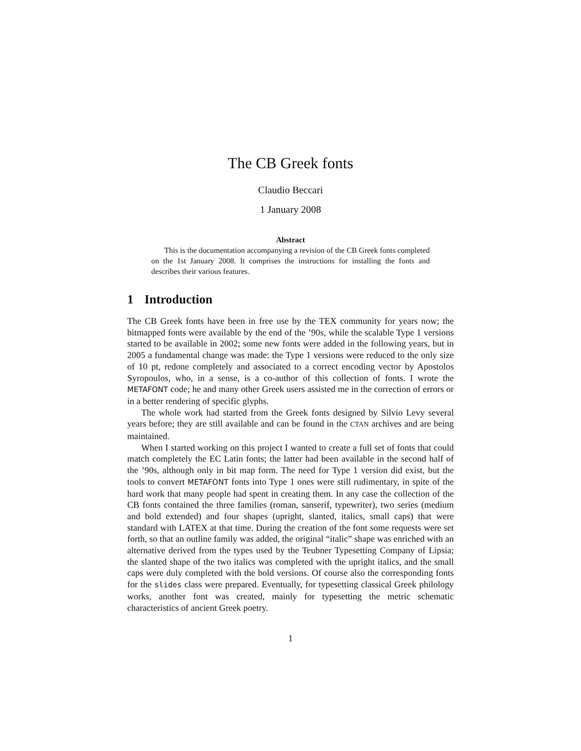The CB Greek fonts
Claudio Beccari
1 January 2008
Abstract
This is the documentation accompanying a revision of the CB Greek fonts completed on the 1st January 2008. It comprises the instructions for installing the fonts and describes their various features.
1 Introduction
The CB Greek fonts have been in free use by the TEX community for years now; the bitmapped fonts were available by the end of the ’90s, while the scalable Type 1 versions started to be available in 2002; some new fonts were added in the following years, but in 2005 a fundamental change was made: the Type 1 versions were reduced to the only size of 10 pt, redone completely and associated to a correct encoding vector by Apostolos Syropoulos, who, in a sense, is a co-author of this collection of fonts. I wrote the METAFONT code; he and many other Greek users assisted me in the correction of errors or in a better rendering of specific glyphs.
The whole work had started from the Greek fonts designed by Silvio Levy several years before; they are still available and can be found in the CTAN archives and are being maintained.
When I started working on this project I wanted to create a full set of fonts that could match completely the EC Latin fonts; the latter had been available in the second half of the ’90s, although only in bit map form. The need for Type 1 version did exist, but the tools to convert METAFONT fonts into Type 1 ones were still rudimentary, in spite of the hard work that many people had spent in creating them. In any case the collection of the CB fonts contained the three families (roman, sanserif, typewriter), two series (medium and bold extended) and four shapes (upright, slanted, italics, small caps) that were standard with LATEX at that time. During the creation of the font some requests were set forth, so that an outline family was added, the original “italic” shape was enriched with an alternative derived from the types used by the Teubner Typesetting Company of Lipsia; the slanted shape of the two italics was completed with the upright italics, and the small caps were duly completed with the bold versions. Of course also the corresponding fonts for the slides class were prepared. Eventually, for typesetting classical Greek philology works, another font was created, mainly for typesetting the metric schematic characteristics of ancient Greek poetry.
1